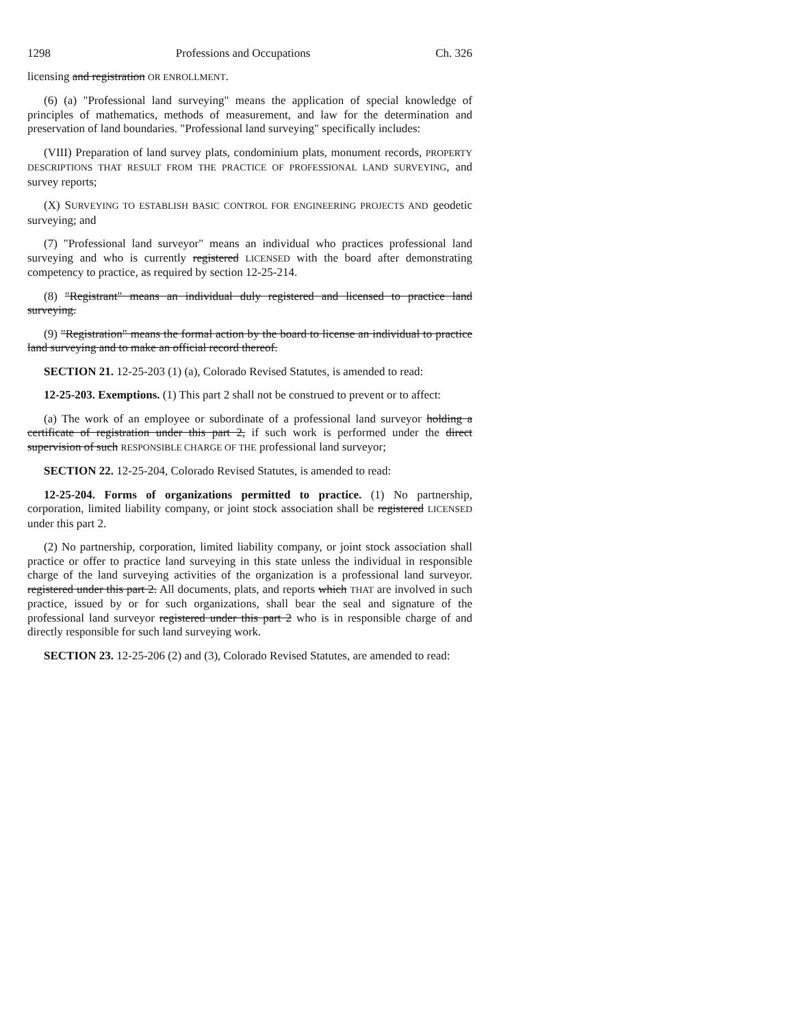1298 Professions and Occupations Ch. 326
licensing and registration OR ENROLLMENT.
(6) (a) "Professional land surveying" means the application of special knowledge of principles of mathematics, methods of measurement, and law for the determination and preservation of land boundaries. "Professional land surveying" specifically includes:
(VIII) Preparation of land survey plats, condominium plats, monument records, PROPERTY DESCRIPTIONS THAT RESULT FROM THE PRACTICE OF PROFESSIONAL LAND SURVEYING, and survey reports;
(X) SURVEYING TO ESTABLISH BASIC CONTROL FOR ENGINEERING PROJECTS AND geodetic surveying; and
(7) "Professional land surveyor" means an individual who practices professional land surveying and who is currently registered LICENSED with the board after demonstrating competency to practice, as required by section 12-25-214.
(8) "Registrant" means an individual duly registered and licensed to practice land surveying.
(9) "Registration" means the formal action by the board to license an individual to practice land surveying and to make an official record thereof.
SECTION 21. 12-25-203 (1) (a), Colorado Revised Statutes, is amended to read:
12-25-203. Exemptions. (1) This part 2 shall not be construed to prevent or to affect:
(a) The work of an employee or subordinate of a professional land surveyor holding a certificate of registration under this part 2, if such work is performed under the direct supervision of such RESPONSIBLE CHARGE OF THE professional land surveyor;
SECTION 22. 12-25-204, Colorado Revised Statutes, is amended to read:
12-25-204. Forms of organizations permitted to practice. (1) No partnership, corporation, limited liability company, or joint stock association shall be registered LICENSED under this part 2.
(2) No partnership, corporation, limited liability company, or joint stock association shall practice or offer to practice land surveying in this state unless the individual in responsible charge of the land surveying activities of the organization is a professional land surveyor. registered under this part 2. All documents, plats, and reports which THAT are involved in such practice, issued by or for such organizations, shall bear the seal and signature of the professional land surveyor registered under this part 2 who is in responsible charge of and directly responsible for such land surveying work.
SECTION 23. 12-25-206 (2) and (3), Colorado Revised Statutes, are amended to read: